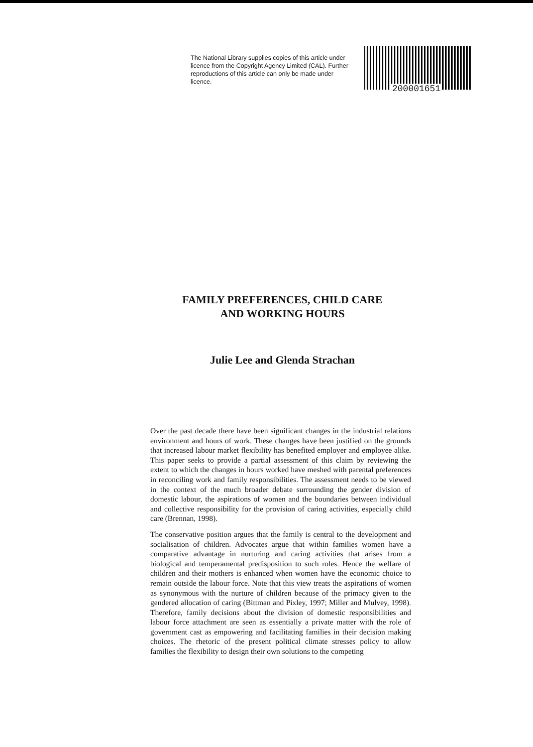The National Library supplies copies of this article under licence from the Copyright Agency Limited (CAL). Further reproductions of this article can only be made under licence.
200001651
FAMILY PREFERENCES, CHILD CARE
AND WORKING HOURS
Julie Lee and Glenda Strachan
Over the past decade there have been significant changes in the industrial relations environment and hours of work. These changes have been justified on the grounds that increased labour market flexibility has benefited employer and employee alike. This paper seeks to provide a partial assessment of this claim by reviewing the extent to which the changes in hours worked have meshed with parental preferences in reconciling work and family responsibilities. The assessment needs to be viewed in the context of the much broader debate surrounding the gender division of domestic labour, the aspirations of women and the boundaries between individual and collective responsibility for the provision of caring activities, especially child care (Brennan, 1998).
The conservative position argues that the family is central to the development and socialisation of children. Advocates argue that within families women have a comparative advantage in nurturing and caring activities that arises from a biological and temperamental predisposition to such roles. Hence the welfare of children and their mothers is enhanced when women have the economic choice to remain outside the labour force. Note that this view treats the aspirations of women as synonymous with the nurture of children because of the primacy given to the gendered allocation of caring (Bittman and Pixley, 1997; Miller and Mulvey, 1998). Therefore, family decisions about the division of domestic responsibilities and labour force attachment are seen as essentially a private matter with the role of government cast as empowering and facilitating families in their decision making choices. The rhetoric of the present political climate stresses policy to allow families the flexibility to design their own solutions to the competing